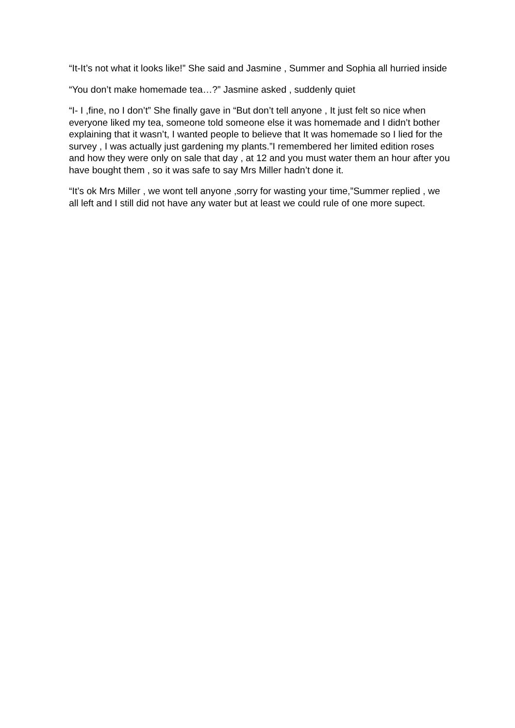“It-It’s not what it looks like!” She said and Jasmine , Summer and Sophia all hurried inside
“You don’t make homemade tea…?” Jasmine asked , suddenly quiet
“I- I ,fine, no I don’t” She finally gave in “But don’t tell anyone , It just felt so nice when everyone liked my tea, someone told someone else it was homemade and I didn’t bother explaining that it wasn’t, I wanted people to believe that It was homemade so I lied for the survey , I was actually just gardening my plants.”I remembered her limited edition roses and how they were only on sale that day , at 12 and you must water them an hour after you have bought them , so it was safe to say Mrs Miller hadn’t done it.
“It’s ok Mrs Miller , we wont tell anyone ,sorry for wasting your time,”Summer replied , we all left and I still did not have any water but at least we could rule of one more supect.